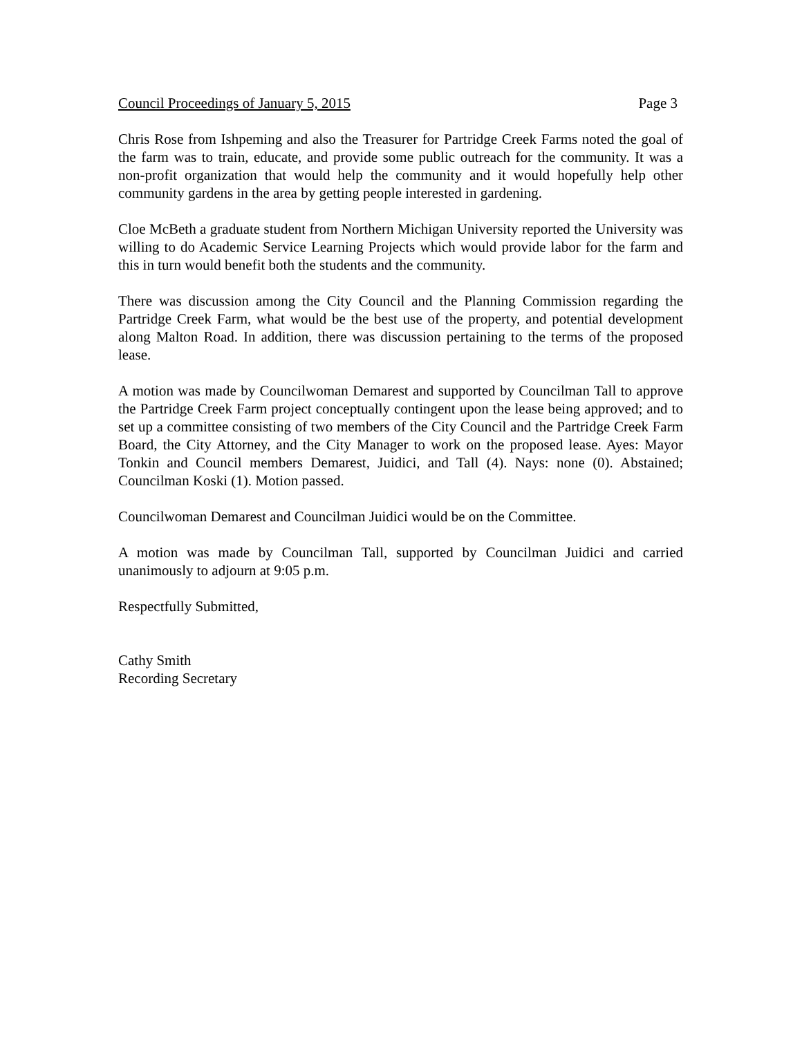Council Proceedings of January 5, 2015 Page 3
Chris Rose from Ishpeming and also the Treasurer for Partridge Creek Farms noted the goal of the farm was to train, educate, and provide some public outreach for the community. It was a non-profit organization that would help the community and it would hopefully help other community gardens in the area by getting people interested in gardening.
Cloe McBeth a graduate student from Northern Michigan University reported the University was willing to do Academic Service Learning Projects which would provide labor for the farm and this in turn would benefit both the students and the community.
There was discussion among the City Council and the Planning Commission regarding the Partridge Creek Farm, what would be the best use of the property, and potential development along Malton Road. In addition, there was discussion pertaining to the terms of the proposed lease.
A motion was made by Councilwoman Demarest and supported by Councilman Tall to approve the Partridge Creek Farm project conceptually contingent upon the lease being approved; and to set up a committee consisting of two members of the City Council and the Partridge Creek Farm Board, the City Attorney, and the City Manager to work on the proposed lease. Ayes: Mayor Tonkin and Council members Demarest, Juidici, and Tall (4). Nays: none (0). Abstained; Councilman Koski (1). Motion passed.
Councilwoman Demarest and Councilman Juidici would be on the Committee.
A motion was made by Councilman Tall, supported by Councilman Juidici and carried unanimously to adjourn at 9:05 p.m.
Respectfully Submitted,
Cathy Smith
Recording Secretary